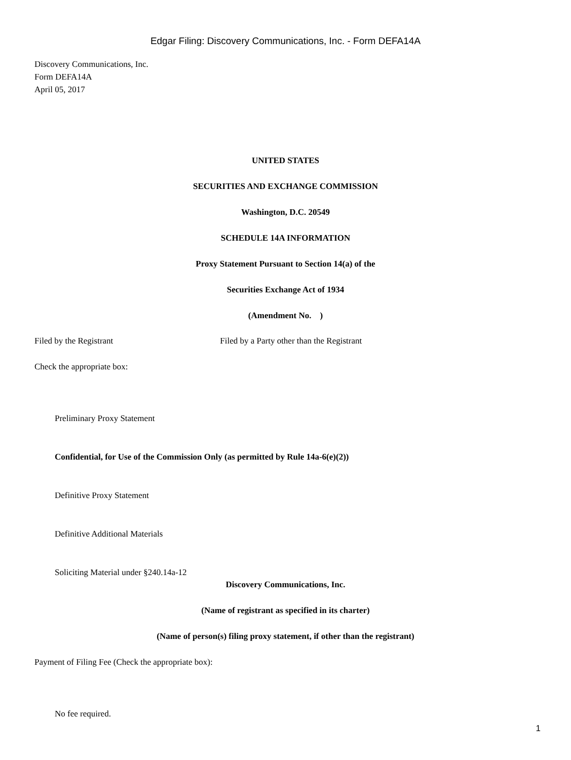Edgar Filing: Discovery Communications, Inc. - Form DEFA14A
Discovery Communications, Inc.
Form DEFA14A
April 05, 2017
UNITED STATES
SECURITIES AND EXCHANGE COMMISSION
Washington, D.C. 20549
SCHEDULE 14A INFORMATION
Proxy Statement Pursuant to Section 14(a) of the
Securities Exchange Act of 1934
(Amendment No. )
Filed by the Registrant Filed by a Party other than the Registrant
Check the appropriate box:
Preliminary Proxy Statement
Confidential, for Use of the Commission Only (as permitted by Rule 14a-6(e)(2))
Definitive Proxy Statement
Definitive Additional Materials
Soliciting Material under §240.14a-12
Discovery Communications, Inc.
(Name of registrant as specified in its charter)
(Name of person(s) filing proxy statement, if other than the registrant)
Payment of Filing Fee (Check the appropriate box):
No fee required.
1